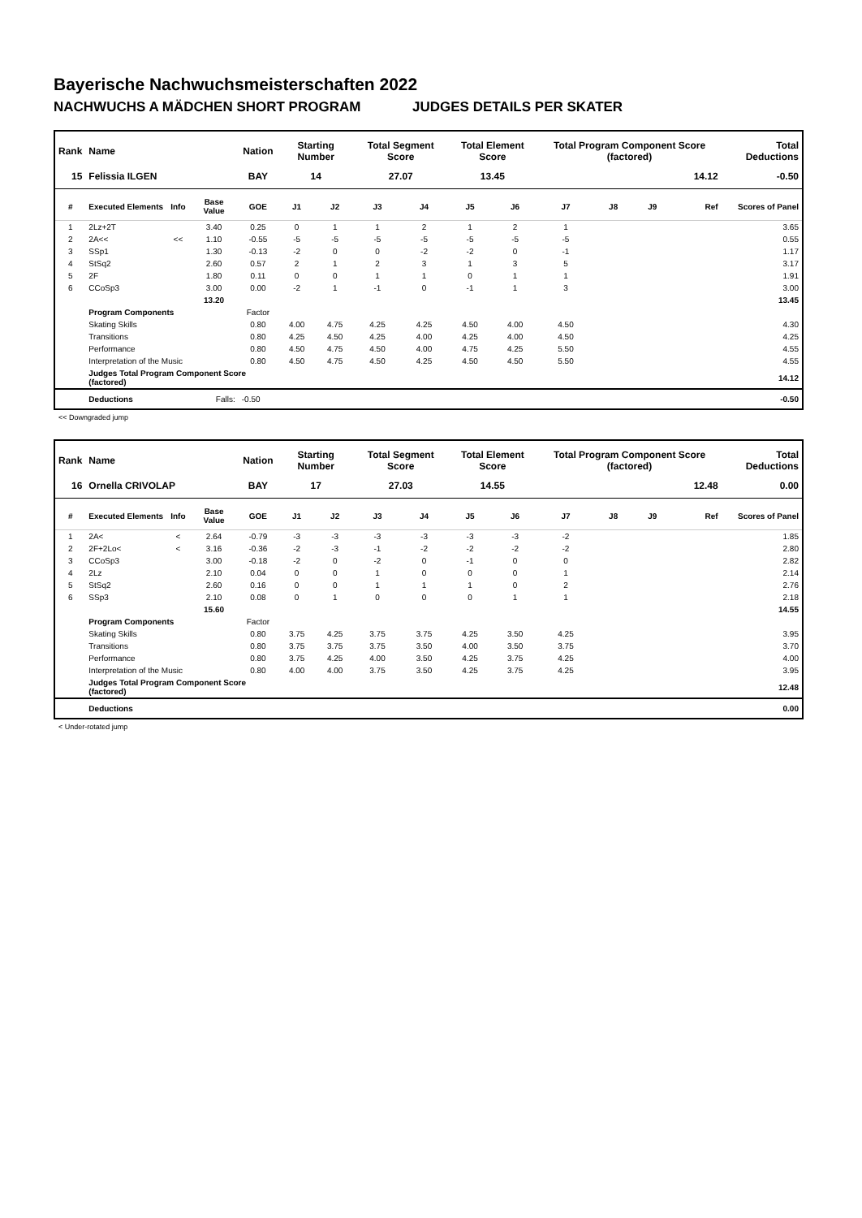Bayerische Nachwuchsmeisterschaften 2022
NACHWUCHS A MÄDCHEN SHORT PROGRAM JUDGES DETAILS PER SKATER
| Rank | Name | | | Nation | Starting Number | | Total Segment Score | | Total Element Score | | Total Program Component Score (factored) | | | | Total Deductions |
| --- | --- | --- | --- | --- | --- | --- | --- | --- | --- | --- | --- | --- | --- | --- | --- |
| 15 | Felissia ILGEN | | | BAY | 14 | | 27.07 | | 13.45 | | 14.12 | | | | -0.50 |
| # | Executed Elements | Info | Base Value | GOE | J1 | J2 | J3 | J4 | J5 | J6 | J7 | J8 | J9 | Ref | Scores of Panel |
| 1 | 2Lz+2T | | 3.40 | 0.25 | 0 | 1 | 1 | 2 | 1 | 2 | 1 | | | | 3.65 |
| 2 | 2A<< | << | 1.10 | -0.55 | -5 | -5 | -5 | -5 | -5 | -5 | -5 | | | | 0.55 |
| 3 | SSp1 | | 1.30 | -0.13 | -2 | 0 | 0 | -2 | -2 | 0 | -1 | | | | 1.17 |
| 4 | StSq2 | | 2.60 | 0.57 | 2 | 1 | 2 | 3 | 1 | 3 | 5 | | | | 3.17 |
| 5 | 2F | | 1.80 | 0.11 | 0 | 0 | 1 | 1 | 0 | 1 | 1 | | | | 1.91 |
| 6 | CCoSp3 | | 3.00 | 0.00 | -2 | 1 | -1 | 0 | -1 | 1 | 3 | | | | 3.00 |
| | | | 13.20 | | | | | | | | | | | | 13.45 |
| | Program Components | | | Factor | | | | | | | | | | | |
| | Skating Skills | | | 0.80 | 4.00 | 4.75 | 4.25 | 4.25 | 4.50 | 4.00 | 4.50 | | | | 4.30 |
| | Transitions | | | 0.80 | 4.25 | 4.50 | 4.25 | 4.00 | 4.25 | 4.00 | 4.50 | | | | 4.25 |
| | Performance | | | 0.80 | 4.50 | 4.75 | 4.50 | 4.00 | 4.75 | 4.25 | 5.50 | | | | 4.55 |
| | Interpretation of the Music | | | 0.80 | 4.50 | 4.75 | 4.50 | 4.25 | 4.50 | 4.50 | 5.50 | | | | 4.55 |
| | Judges Total Program Component Score (factored) | | | | | | | | | | | | | | 14.12 |
| | Deductions | | Falls: | -0.50 | | | | | | | | | | | -0.50 |
<< Downgraded jump
| Rank | Name | | | Nation | Starting Number | | Total Segment Score | | Total Element Score | | Total Program Component Score (factored) | | | | Total Deductions |
| --- | --- | --- | --- | --- | --- | --- | --- | --- | --- | --- | --- | --- | --- | --- | --- |
| 16 | Ornella CRIVOLAP | | | BAY | 17 | | 27.03 | | 14.55 | | 12.48 | | | | 0.00 |
| # | Executed Elements | Info | Base Value | GOE | J1 | J2 | J3 | J4 | J5 | J6 | J7 | J8 | J9 | Ref | Scores of Panel |
| 1 | 2A< | < | 2.64 | -0.79 | -3 | -3 | -3 | -3 | -3 | -3 | -2 | | | | 1.85 |
| 2 | 2F+2Lo< | < | 3.16 | -0.36 | -2 | -3 | -1 | -2 | -2 | -2 | -2 | | | | 2.80 |
| 3 | CCoSp3 | | 3.00 | -0.18 | -2 | 0 | -2 | 0 | -1 | 0 | 0 | | | | 2.82 |
| 4 | 2Lz | | 2.10 | 0.04 | 0 | 0 | 1 | 0 | 0 | 0 | 1 | | | | 2.14 |
| 5 | StSq2 | | 2.60 | 0.16 | 0 | 0 | 1 | 1 | 1 | 0 | 2 | | | | 2.76 |
| 6 | SSp3 | | 2.10 | 0.08 | 0 | 1 | 0 | 0 | 0 | 1 | 1 | | | | 2.18 |
| | | | 15.60 | | | | | | | | | | | | 14.55 |
| | Program Components | | | Factor | | | | | | | | | | | |
| | Skating Skills | | | 0.80 | 3.75 | 4.25 | 3.75 | 3.75 | 4.25 | 3.50 | 4.25 | | | | 3.95 |
| | Transitions | | | 0.80 | 3.75 | 3.75 | 3.75 | 3.50 | 4.00 | 3.50 | 3.75 | | | | 3.70 |
| | Performance | | | 0.80 | 3.75 | 4.25 | 4.00 | 3.50 | 4.25 | 3.75 | 4.25 | | | | 4.00 |
| | Interpretation of the Music | | | 0.80 | 4.00 | 4.00 | 3.75 | 3.50 | 4.25 | 3.75 | 4.25 | | | | 3.95 |
| | Judges Total Program Component Score (factored) | | | | | | | | | | | | | | 12.48 |
| | Deductions | | | | | | | | | | | | | | 0.00 |
< Under-rotated jump